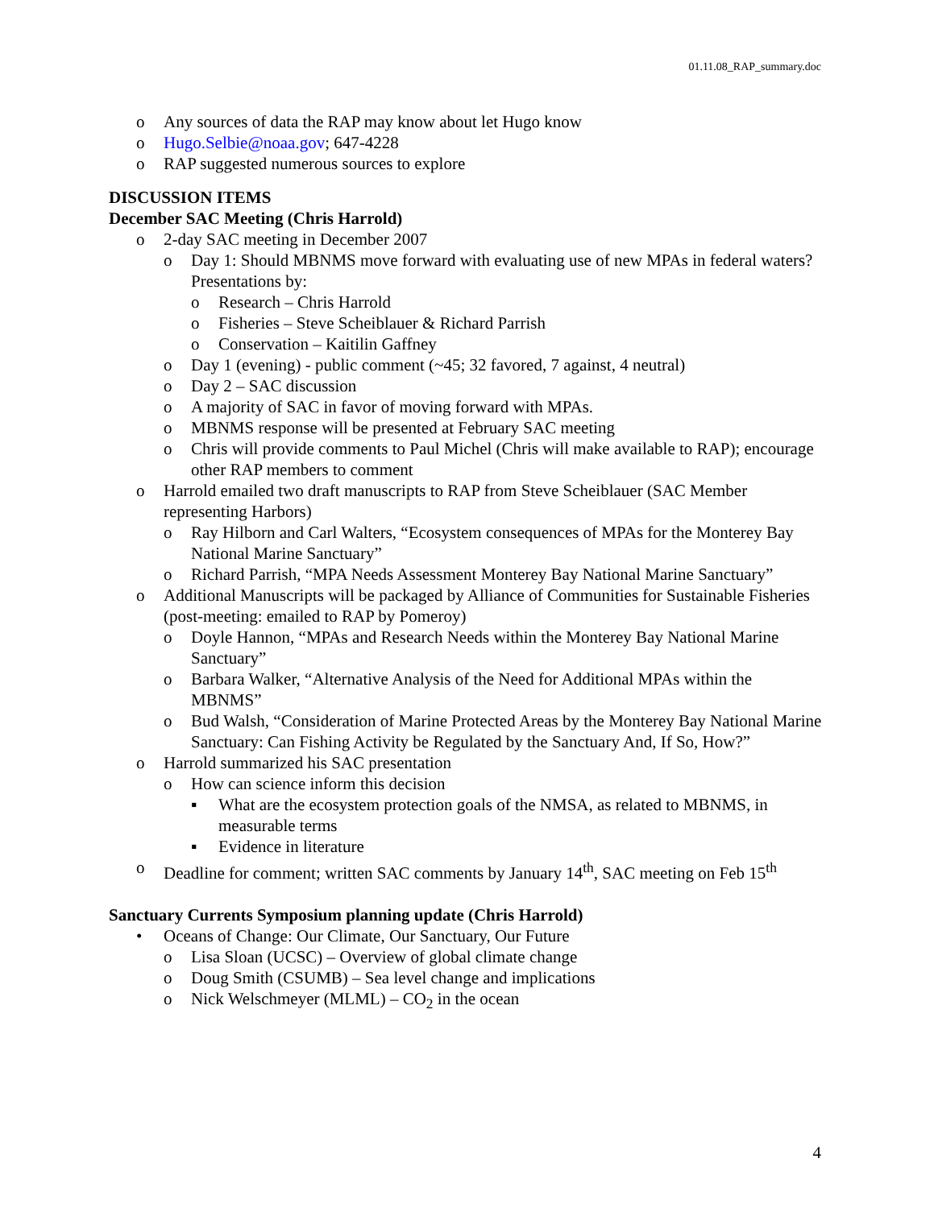01.11.08_RAP_summary.doc
o Any sources of data the RAP may know about let Hugo know
o Hugo.Selbie@noaa.gov; 647-4228
o RAP suggested numerous sources to explore
DISCUSSION ITEMS
December SAC Meeting (Chris Harrold)
o 2-day SAC meeting in December 2007
o Day 1: Should MBNMS move forward with evaluating use of new MPAs in federal waters? Presentations by:
o Research – Chris Harrold
o Fisheries – Steve Scheiblauer & Richard Parrish
o Conservation – Kaitilin Gaffney
o Day 1 (evening) - public comment (~45; 32 favored, 7 against, 4 neutral)
o Day 2 – SAC discussion
o A majority of SAC in favor of moving forward with MPAs.
o MBNMS response will be presented at February SAC meeting
o Chris will provide comments to Paul Michel (Chris will make available to RAP); encourage other RAP members to comment
o Harrold emailed two draft manuscripts to RAP from Steve Scheiblauer (SAC Member representing Harbors)
o Ray Hilborn and Carl Walters, “Ecosystem consequences of MPAs for the Monterey Bay National Marine Sanctuary”
o Richard Parrish, “MPA Needs Assessment Monterey Bay National Marine Sanctuary”
o Additional Manuscripts will be packaged by Alliance of Communities for Sustainable Fisheries (post-meeting: emailed to RAP by Pomeroy)
o Doyle Hannon, “MPAs and Research Needs within the Monterey Bay National Marine Sanctuary”
o Barbara Walker, “Alternative Analysis of the Need for Additional MPAs within the MBNMS”
o Bud Walsh, “Consideration of Marine Protected Areas by the Monterey Bay National Marine Sanctuary: Can Fishing Activity be Regulated by the Sanctuary And, If So, How?”
o Harrold summarized his SAC presentation
o How can science inform this decision
▪ What are the ecosystem protection goals of the NMSA, as related to MBNMS, in measurable terms
▪ Evidence in literature
o Deadline for comment; written SAC comments by January 14<sup>th</sup>, SAC meeting on Feb 15<sup>th</sup>
Sanctuary Currents Symposium planning update (Chris Harrold)
• Oceans of Change: Our Climate, Our Sanctuary, Our Future
o Lisa Sloan (UCSC) – Overview of global climate change
o Doug Smith (CSUMB) – Sea level change and implications
o Nick Welschmeyer (MLML) – CO<sub>2</sub> in the ocean
4